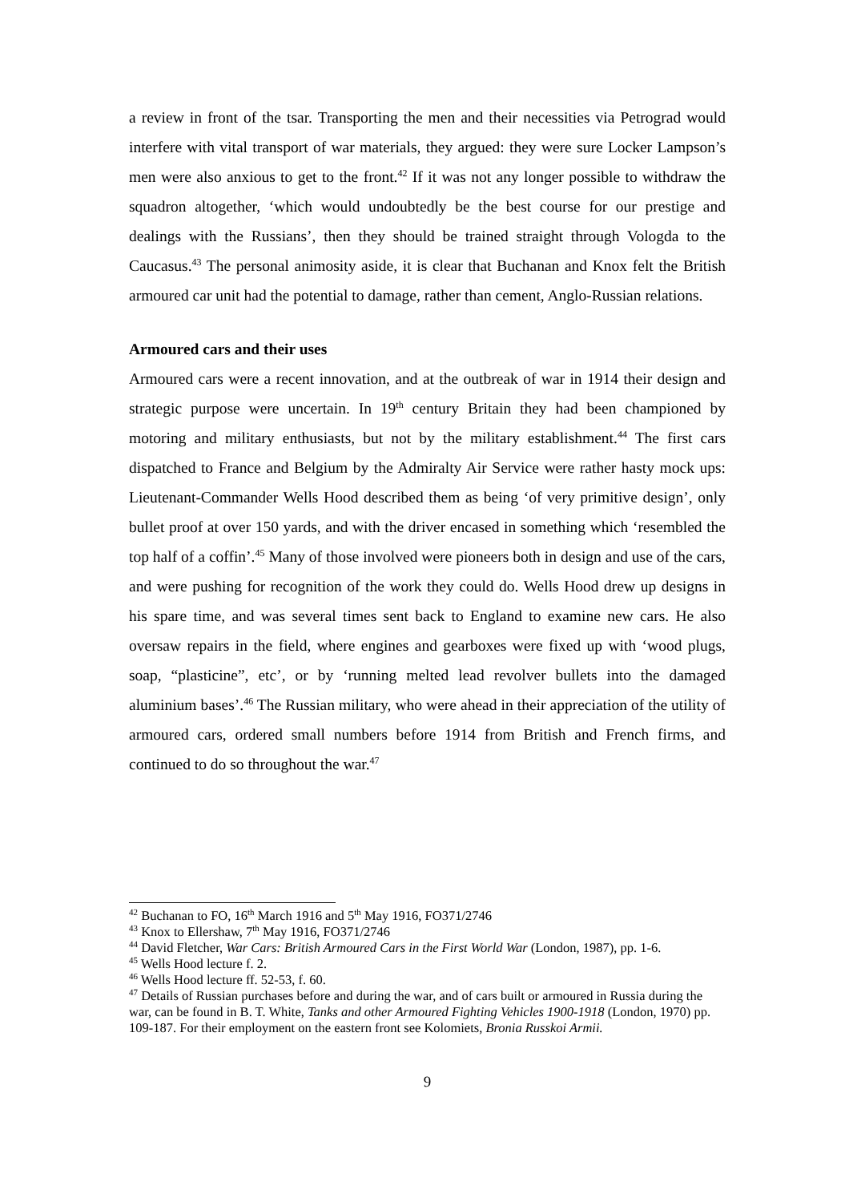a review in front of the tsar. Transporting the men and their necessities via Petrograd would interfere with vital transport of war materials, they argued: they were sure Locker Lampson’s men were also anxious to get to the front.<sup>42</sup> If it was not any longer possible to withdraw the squadron altogether, ‘which would undoubtedly be the best course for our prestige and dealings with the Russians’, then they should be trained straight through Vologda to the Caucasus.<sup>43</sup> The personal animosity aside, it is clear that Buchanan and Knox felt the British armoured car unit had the potential to damage, rather than cement, Anglo-Russian relations.
Armoured cars and their uses
Armoured cars were a recent innovation, and at the outbreak of war in 1914 their design and strategic purpose were uncertain. In 19<sup>th</sup> century Britain they had been championed by motoring and military enthusiasts, but not by the military establishment.<sup>44</sup> The first cars dispatched to France and Belgium by the Admiralty Air Service were rather hasty mock ups: Lieutenant-Commander Wells Hood described them as being ‘of very primitive design’, only bullet proof at over 150 yards, and with the driver encased in something which ‘resembled the top half of a coffin’.<sup>45</sup> Many of those involved were pioneers both in design and use of the cars, and were pushing for recognition of the work they could do. Wells Hood drew up designs in his spare time, and was several times sent back to England to examine new cars. He also oversaw repairs in the field, where engines and gearboxes were fixed up with ‘wood plugs, soap, “plasticine”, etc’, or by ‘running melted lead revolver bullets into the damaged aluminium bases’.<sup>46</sup> The Russian military, who were ahead in their appreciation of the utility of armoured cars, ordered small numbers before 1914 from British and French firms, and continued to do so throughout the war.<sup>47</sup>
<sup>42</sup> Buchanan to FO, 16<sup>th</sup> March 1916 and 5<sup>th</sup> May 1916, FO371/2746
<sup>43</sup> Knox to Ellershaw, 7<sup>th</sup> May 1916, FO371/2746
<sup>44</sup> David Fletcher, War Cars: British Armoured Cars in the First World War (London, 1987), pp. 1-6.
<sup>45</sup> Wells Hood lecture f. 2.
<sup>46</sup> Wells Hood lecture ff. 52-53, f. 60.
<sup>47</sup> Details of Russian purchases before and during the war, and of cars built or armoured in Russia during the war, can be found in B. T. White, Tanks and other Armoured Fighting Vehicles 1900-1918 (London, 1970) pp. 109-187. For their employment on the eastern front see Kolomiets, Bronia Russkoi Armii.
9